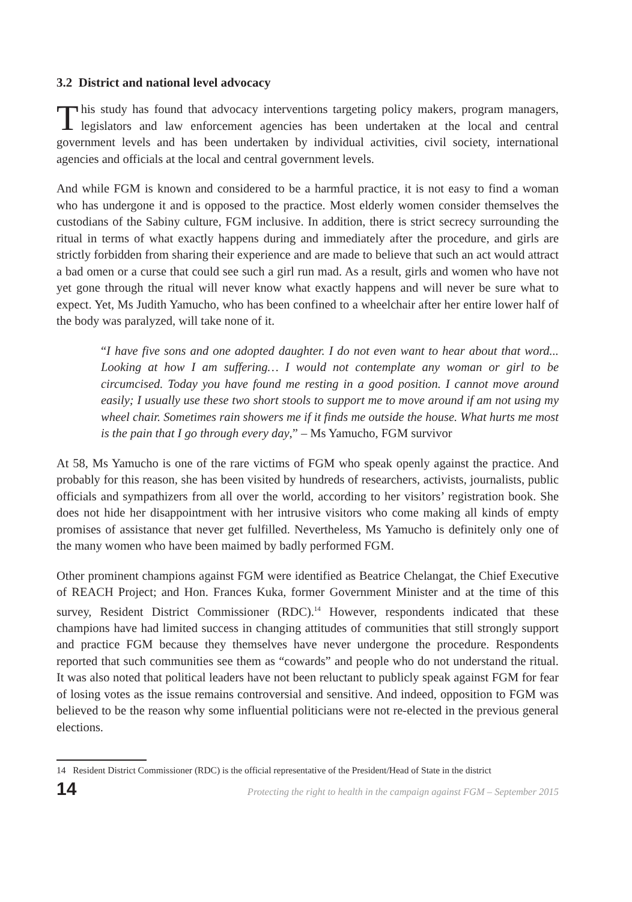3.2 District and national level advocacy
This study has found that advocacy interventions targeting policy makers, program managers, legislators and law enforcement agencies has been undertaken at the local and central government levels and has been undertaken by individual activities, civil society, international agencies and officials at the local and central government levels.
And while FGM is known and considered to be a harmful practice, it is not easy to find a woman who has undergone it and is opposed to the practice. Most elderly women consider themselves the custodians of the Sabiny culture, FGM inclusive. In addition, there is strict secrecy surrounding the ritual in terms of what exactly happens during and immediately after the procedure, and girls are strictly forbidden from sharing their experience and are made to believe that such an act would attract a bad omen or a curse that could see such a girl run mad. As a result, girls and women who have not yet gone through the ritual will never know what exactly happens and will never be sure what to expect. Yet, Ms Judith Yamucho, who has been confined to a wheelchair after her entire lower half of the body was paralyzed, will take none of it.
“I have five sons and one adopted daughter. I do not even want to hear about that word... Looking at how I am suffering… I would not contemplate any woman or girl to be circumcised. Today you have found me resting in a good position. I cannot move around easily; I usually use these two short stools to support me to move around if am not using my wheel chair. Sometimes rain showers me if it finds me outside the house. What hurts me most is the pain that I go through every day,” – Ms Yamucho, FGM survivor
At 58, Ms Yamucho is one of the rare victims of FGM who speak openly against the practice. And probably for this reason, she has been visited by hundreds of researchers, activists, journalists, public officials and sympathizers from all over the world, according to her visitors’ registration book. She does not hide her disappointment with her intrusive visitors who come making all kinds of empty promises of assistance that never get fulfilled. Nevertheless, Ms Yamucho is definitely only one of the many women who have been maimed by badly performed FGM.
Other prominent champions against FGM were identified as Beatrice Chelangat, the Chief Executive of REACH Project; and Hon. Frances Kuka, former Government Minister and at the time of this survey, Resident District Commissioner (RDC).<sup>14</sup> However, respondents indicated that these champions have had limited success in changing attitudes of communities that still strongly support and practice FGM because they themselves have never undergone the procedure. Respondents reported that such communities see them as “cowards” and people who do not understand the ritual. It was also noted that political leaders have not been reluctant to publicly speak against FGM for fear of losing votes as the issue remains controversial and sensitive. And indeed, opposition to FGM was believed to be the reason why some influential politicians were not re-elected in the previous general elections.
14 Resident District Commissioner (RDC) is the official representative of the President/Head of State in the district
14 Protecting the right to health in the campaign against FGM – September 2015